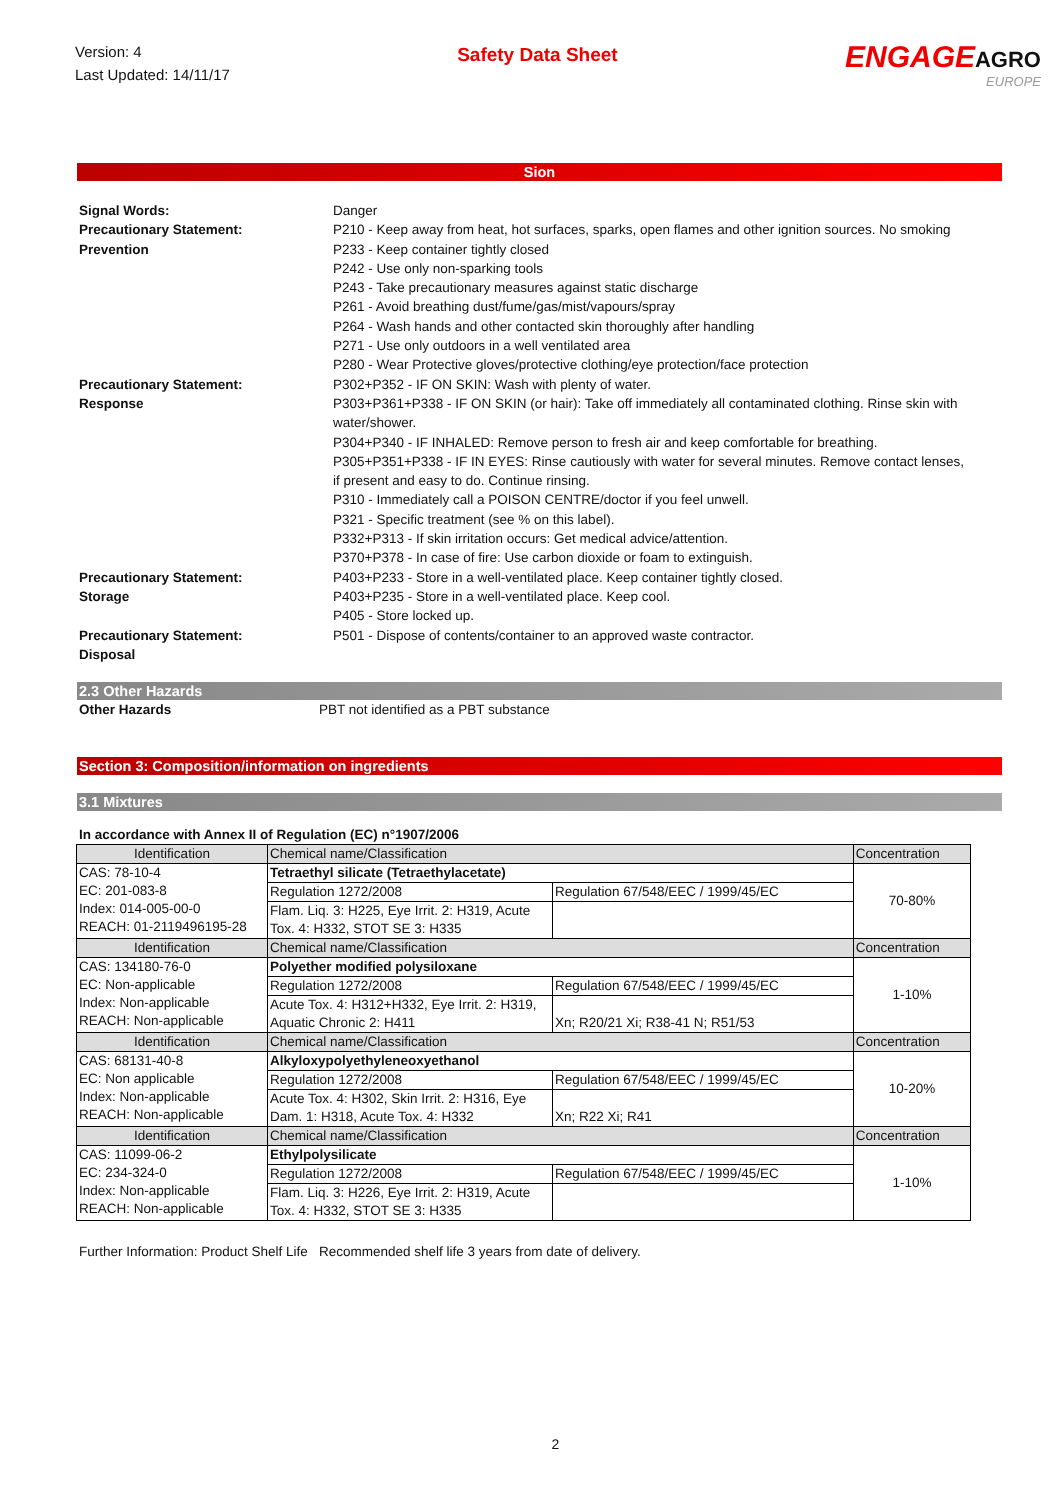Version: 4
Last Updated: 14/11/17
Safety Data Sheet
ENGAGEAGRO
EUROPE
Sion
Signal Words: Danger
Precautionary Statement:
Prevention
P210 - Keep away from heat, hot surfaces, sparks, open flames and other ignition sources. No smoking
P233 - Keep container tightly closed
P242 - Use only non-sparking tools
P243 - Take precautionary measures against static discharge
P261 - Avoid breathing dust/fume/gas/mist/vapours/spray
P264 - Wash hands and other contacted skin thoroughly after handling
P271 - Use only outdoors in a well ventilated area
P280 - Wear Protective gloves/protective clothing/eye protection/face protection
Precautionary Statement:
Response
P302+P352 - IF ON SKIN: Wash with plenty of water.
P303+P361+P338 - IF ON SKIN (or hair): Take off immediately all contaminated clothing. Rinse skin with water/shower.
P304+P340 - IF INHALED: Remove person to fresh air and keep comfortable for breathing.
P305+P351+P338 - IF IN EYES: Rinse cautiously with water for several minutes. Remove contact lenses, if present and easy to do. Continue rinsing.
P310 - Immediately call a POISON CENTRE/doctor if you feel unwell.
P321 - Specific treatment (see % on this label).
P332+P313 - If skin irritation occurs: Get medical advice/attention.
P370+P378 - In case of fire: Use carbon dioxide or foam to extinguish.
Precautionary Statement:
Storage
P403+P233 - Store in a well-ventilated place. Keep container tightly closed.
P403+P235 - Store in a well-ventilated place. Keep cool.
P405 - Store locked up.
Precautionary Statement:
Disposal
P501 - Dispose of contents/container to an approved waste contractor.
2.3 Other Hazards
Other Hazards PBT not identified as a PBT substance
Section 3: Composition/information on ingredients
3.1 Mixtures
In accordance with Annex II of Regulation (EC) n°1907/2006
| Identification | Chemical name/Classification | | Concentration |
| CAS: 78-10-4 EC: 201-083-8 Index: 014-005-00-0 REACH: 01-2119496195-28 | Tetraethyl silicate (Tetraethylacetate) | | 70-80% |
| | Regulation 1272/2008 | Regulation 67/548/EEC / 1999/45/EC | |
| | Flam. Liq. 3: H225, Eye Irrit. 2: H319, Acute Tox. 4: H332, STOT SE 3: H335 | | |
| Identification | Chemical name/Classification | | Concentration |
| CAS: 134180-76-0 EC: Non-applicable Index: Non-applicable REACH: Non-applicable | Polyether modified polysiloxane | | 1-10% |
| | Regulation 1272/2008 | Regulation 67/548/EEC / 1999/45/EC | |
| | Acute Tox. 4: H312+H332, Eye Irrit. 2: H319, Aquatic Chronic 2: H411 | Xn; R20/21 Xi; R38-41 N; R51/53 | |
| Identification | Chemical name/Classification | | Concentration |
| CAS: 68131-40-8 EC: Non applicable Index: Non-applicable REACH: Non-applicable | Alkyloxypolyethyleneoxyethanol | | 10-20% |
| | Regulation 1272/2008 | Regulation 67/548/EEC / 1999/45/EC | |
| | Acute Tox. 4: H302, Skin Irrit. 2: H316, Eye Dam. 1: H318, Acute Tox. 4: H332 | Xn; R22 Xi; R41 | |
| Identification | Chemical name/Classification | | Concentration |
| CAS: 11099-06-2 EC: 234-324-0 Index: Non-applicable REACH: Non-applicable | Ethylpolysilicate | | 1-10% |
| | Regulation 1272/2008 | Regulation 67/548/EEC / 1999/45/EC | |
| | Flam. Liq. 3: H226, Eye Irrit. 2: H319, Acute Tox. 4: H332, STOT SE 3: H335 | | |
Further Information: Product Shelf Life
Recommended shelf life 3 years from date of delivery.
2